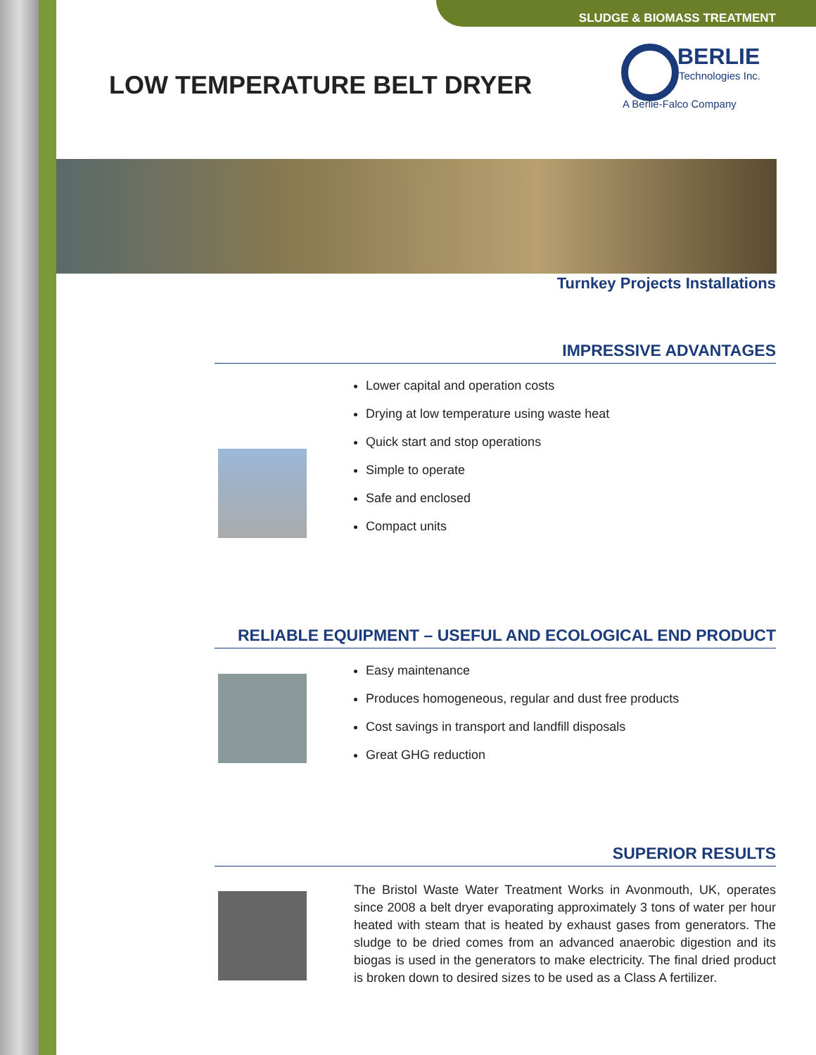SLUDGE & BIOMASS TREATMENT
LOW TEMPERATURE BELT DRYER
BERLIE
Technologies Inc.
A Berlie-Falco Company
Turnkey Projects Installations
IMPRESSIVE ADVANTAGES
Lower capital and operation costs
Drying at low temperature using waste heat
Quick start and stop operations
Simple to operate
Safe and enclosed
Compact units
RELIABLE EQUIPMENT – USEFUL AND ECOLOGICAL END PRODUCT
Easy maintenance
Produces homogeneous, regular and dust free products
Cost savings in transport and landfill disposals
Great GHG reduction
SUPERIOR RESULTS
The Bristol Waste Water Treatment Works in Avonmouth, UK, operates since 2008 a belt dryer evaporating approximately 3 tons of water per hour heated with steam that is heated by exhaust gases from generators. The sludge to be dried comes from an advanced anaerobic digestion and its biogas is used in the generators to make electricity. The final dried product is broken down to desired sizes to be used as a Class A fertilizer.